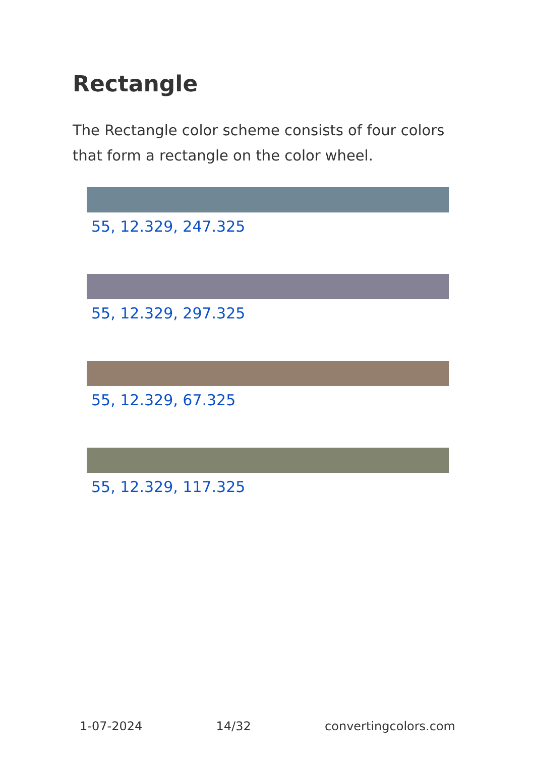Rectangle
The Rectangle color scheme consists of four colors that form a rectangle on the color wheel.
55, 12.329, 247.325
55, 12.329, 297.325
55, 12.329, 67.325
55, 12.329, 117.325
1-07-2024 14/32 convertingcolors.com